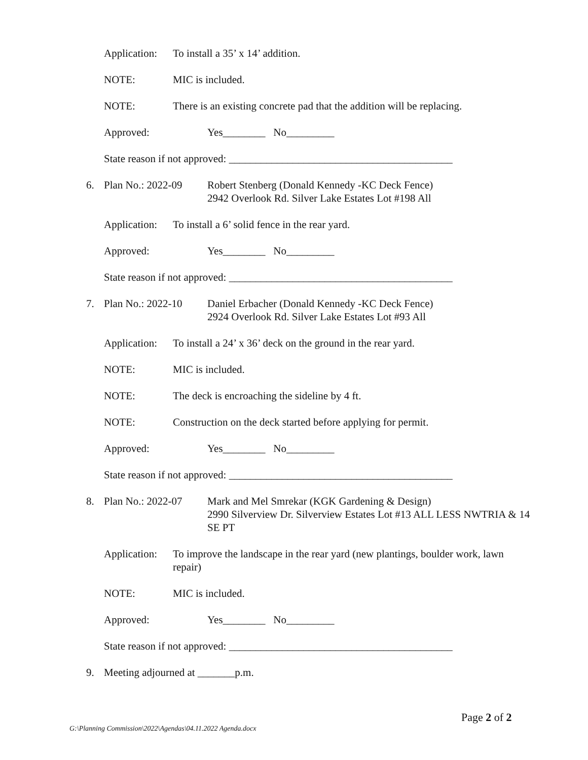Application: To install a 35’ x 14’ addition.
NOTE: MIC is included.
NOTE: There is an existing concrete pad that the addition will be replacing.
Approved: Yes________ No_________
State reason if not approved: __________________________________________
6. Plan No.: 2022-09 Robert Stenberg (Donald Kennedy -KC Deck Fence)
2942 Overlook Rd. Silver Lake Estates Lot #198 All
Application: To install a 6’ solid fence in the rear yard.
Approved: Yes________ No_________
State reason if not approved: __________________________________________
7. Plan No.: 2022-10 Daniel Erbacher (Donald Kennedy -KC Deck Fence)
2924 Overlook Rd. Silver Lake Estates Lot #93 All
Application: To install a 24’ x 36’ deck on the ground in the rear yard.
NOTE: MIC is included.
NOTE: The deck is encroaching the sideline by 4 ft.
NOTE: Construction on the deck started before applying for permit.
Approved: Yes________ No_________
State reason if not approved: __________________________________________
8. Plan No.: 2022-07 Mark and Mel Smrekar (KGK Gardening & Design)
2990 Silverview Dr. Silverview Estates Lot #13 ALL LESS NWTRIA & 14 SE PT
Application: To improve the landscape in the rear yard (new plantings, boulder work, lawn repair)
NOTE: MIC is included.
Approved: Yes________ No_________
State reason if not approved: __________________________________________
9. Meeting adjourned at _______p.m.
Page 2 of 2
G:\Planning Commission\2022\Agendas\04.11.2022 Agenda.docx